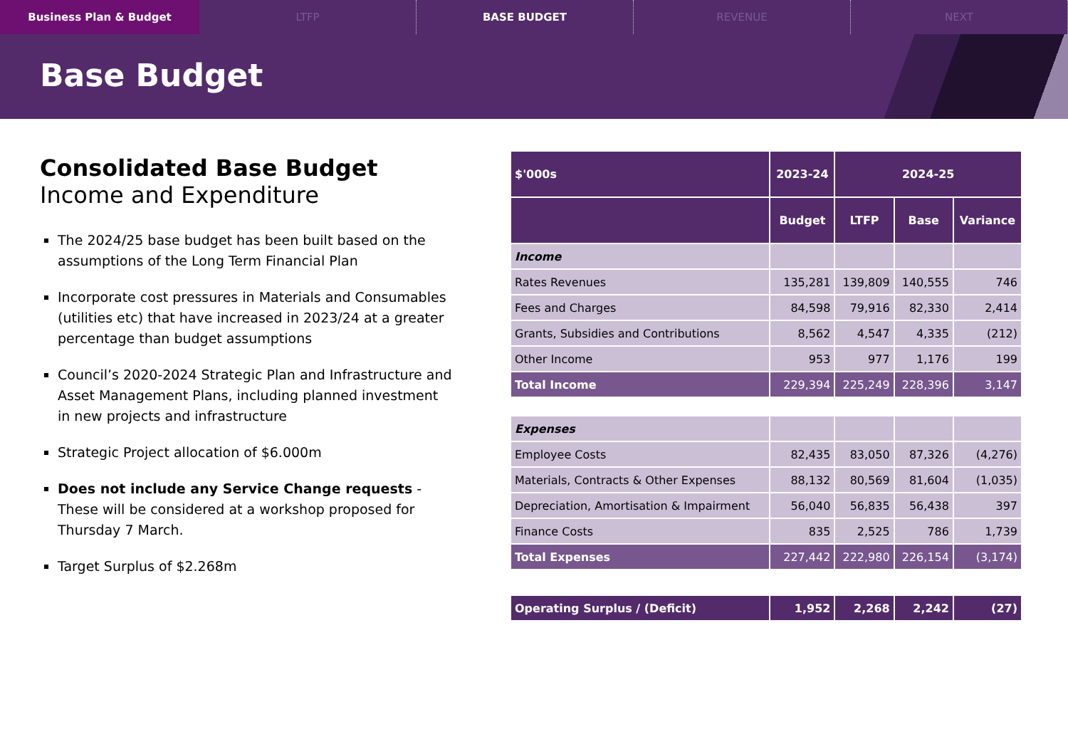Business Plan & Budget LTFP BASE BUDGET REVENUE NEXT
Base Budget
Consolidated Base Budget
Income and Expenditure
The 2024/25 base budget has been built based on the assumptions of the Long Term Financial Plan
Incorporate cost pressures in Materials and Consumables (utilities etc) that have increased in 2023/24 at a greater percentage than budget assumptions
Council’s 2020-2024 Strategic Plan and Infrastructure and Asset Management Plans, including planned investment in new projects and infrastructure
Strategic Project allocation of $6.000m
Does not include any Service Change requests - These will be considered at a workshop proposed for Thursday 7 March.
Target Surplus of $2.268m
| $'000s | 2023-24 | 2024-25 | | |
| --- | --- | --- | --- | --- |
| | Budget | LTFP | Base | Variance |
| Income | | | | |
| Rates Revenues | 135,281 | 139,809 | 140,555 | 746 |
| Fees and Charges | 84,598 | 79,916 | 82,330 | 2,414 |
| Grants, Subsidies and Contributions | 8,562 | 4,547 | 4,335 | (212) |
| Other Income | 953 | 977 | 1,176 | 199 |
| Total Income | 229,394 | 225,249 | 228,396 | 3,147 |
| Expenses | | | | |
| Employee Costs | 82,435 | 83,050 | 87,326 | (4,276) |
| Materials, Contracts & Other Expenses | 88,132 | 80,569 | 81,604 | (1,035) |
| Depreciation, Amortisation & Impairment | 56,040 | 56,835 | 56,438 | 397 |
| Finance Costs | 835 | 2,525 | 786 | 1,739 |
| Total Expenses | 227,442 | 222,980 | 226,154 | (3,174) |
| Operating Surplus / (Deficit) | 1,952 | 2,268 | 2,242 | (27) |